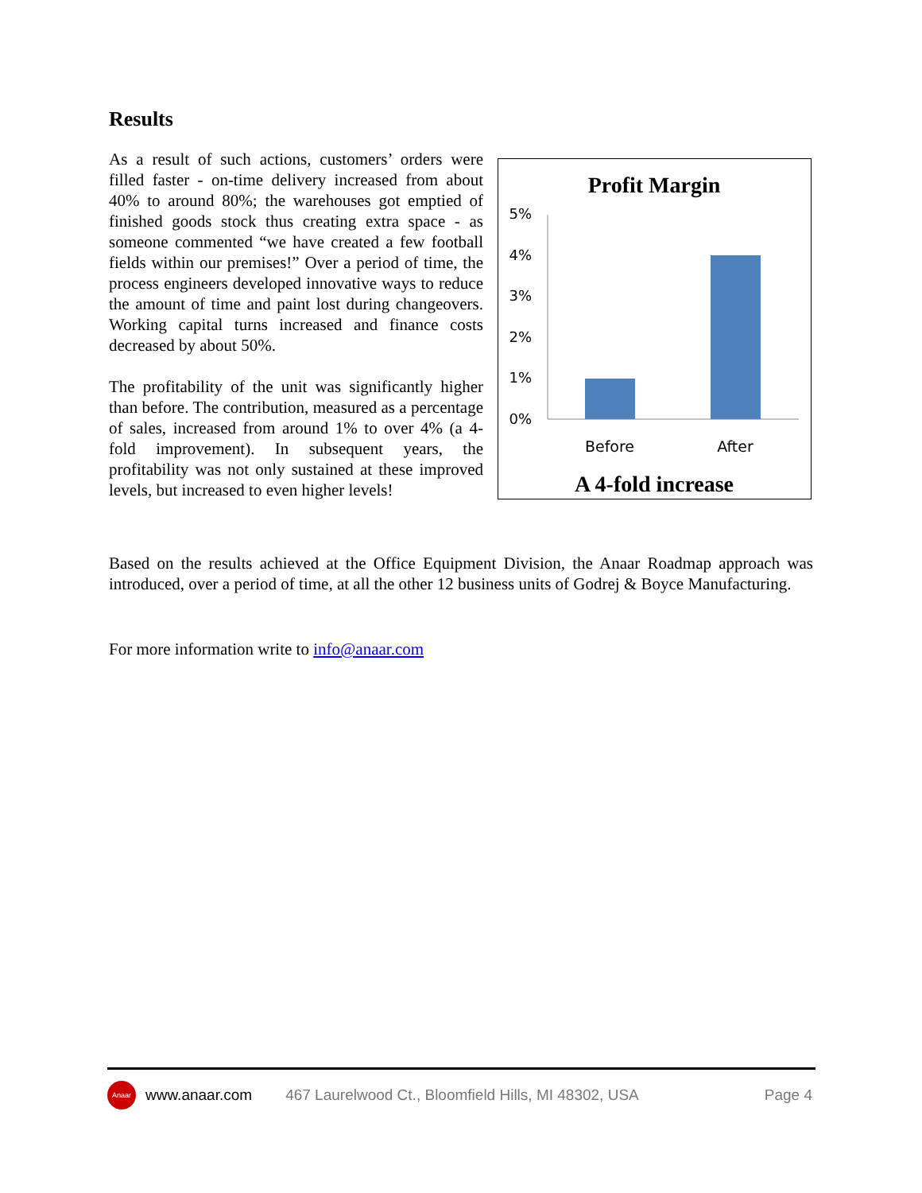Results
As a result of such actions, customers’ orders were filled faster - on-time delivery increased from about 40% to around 80%; the warehouses got emptied of finished goods stock thus creating extra space - as someone commented “we have created a few football fields within our premises!” Over a period of time, the process engineers developed innovative ways to reduce the amount of time and paint lost during changeovers. Working capital turns increased and finance costs decreased by about 50%.
The profitability of the unit was significantly higher than before. The contribution, measured as a percentage of sales, increased from around 1% to over 4% (a 4-fold improvement). In subsequent years, the profitability was not only sustained at these improved levels, but increased to even higher levels!
Profit Margin
5%
4%
3%
2%
1%
0%
Before
After
A 4-fold increase
Based on the results achieved at the Office Equipment Division, the Anaar Roadmap approach was introduced, over a period of time, at all the other 12 business units of Godrej & Boyce Manufacturing.
For more information write to info@anaar.com
Anaar www.anaar.com 467 Laurelwood Ct., Bloomfield Hills, MI 48302, USA Page 4